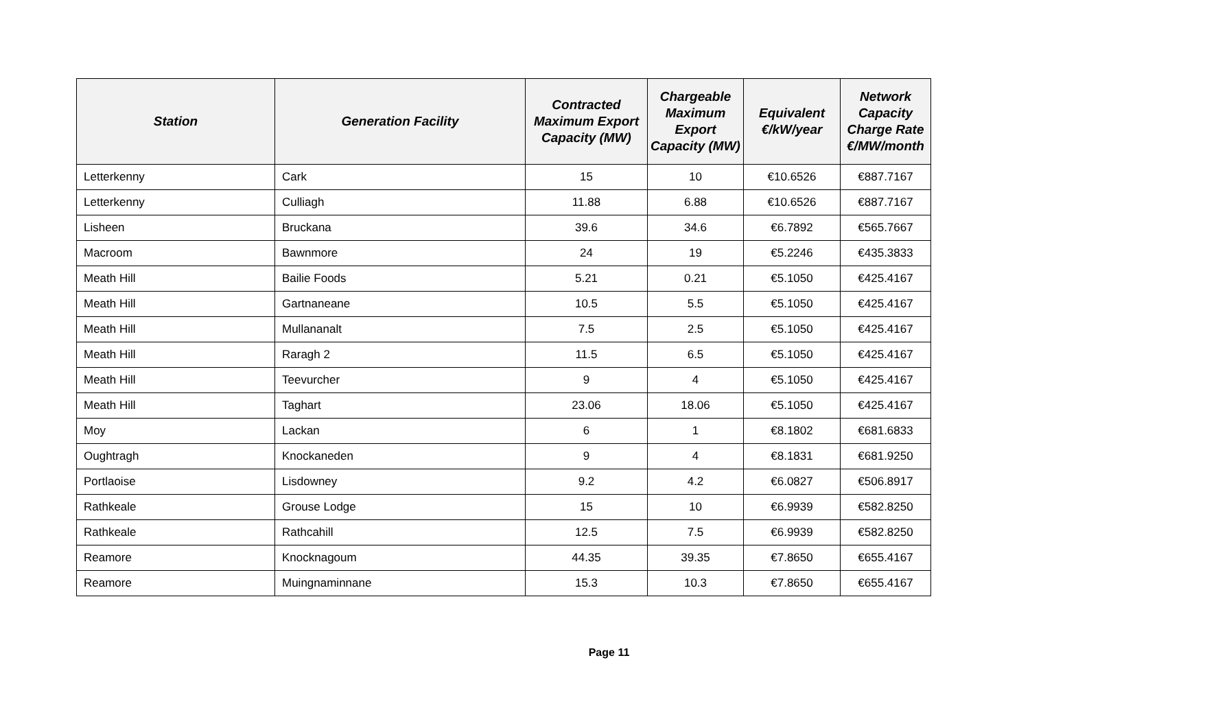| Station | Generation Facility | Contracted Maximum Export Capacity (MW) | Chargeable Maximum Export Capacity (MW) | Equivalent €/kW/year | Network Capacity Charge Rate €/MW/month |
| --- | --- | --- | --- | --- | --- |
| Letterkenny | Cark | 15 | 10 | €10.6526 | €887.7167 |
| Letterkenny | Culliagh | 11.88 | 6.88 | €10.6526 | €887.7167 |
| Lisheen | Bruckana | 39.6 | 34.6 | €6.7892 | €565.7667 |
| Macroom | Bawnmore | 24 | 19 | €5.2246 | €435.3833 |
| Meath Hill | Bailie Foods | 5.21 | 0.21 | €5.1050 | €425.4167 |
| Meath Hill | Gartnaneane | 10.5 | 5.5 | €5.1050 | €425.4167 |
| Meath Hill | Mullananalt | 7.5 | 2.5 | €5.1050 | €425.4167 |
| Meath Hill | Raragh 2 | 11.5 | 6.5 | €5.1050 | €425.4167 |
| Meath Hill | Teevurcher | 9 | 4 | €5.1050 | €425.4167 |
| Meath Hill | Taghart | 23.06 | 18.06 | €5.1050 | €425.4167 |
| Moy | Lackan | 6 | 1 | €8.1802 | €681.6833 |
| Oughtragh | Knockaneden | 9 | 4 | €8.1831 | €681.9250 |
| Portlaoise | Lisdowney | 9.2 | 4.2 | €6.0827 | €506.8917 |
| Rathkeale | Grouse Lodge | 15 | 10 | €6.9939 | €582.8250 |
| Rathkeale | Rathcahill | 12.5 | 7.5 | €6.9939 | €582.8250 |
| Reamore | Knocknagoum | 44.35 | 39.35 | €7.8650 | €655.4167 |
| Reamore | Muingnaminnane | 15.3 | 10.3 | €7.8650 | €655.4167 |
Page 11